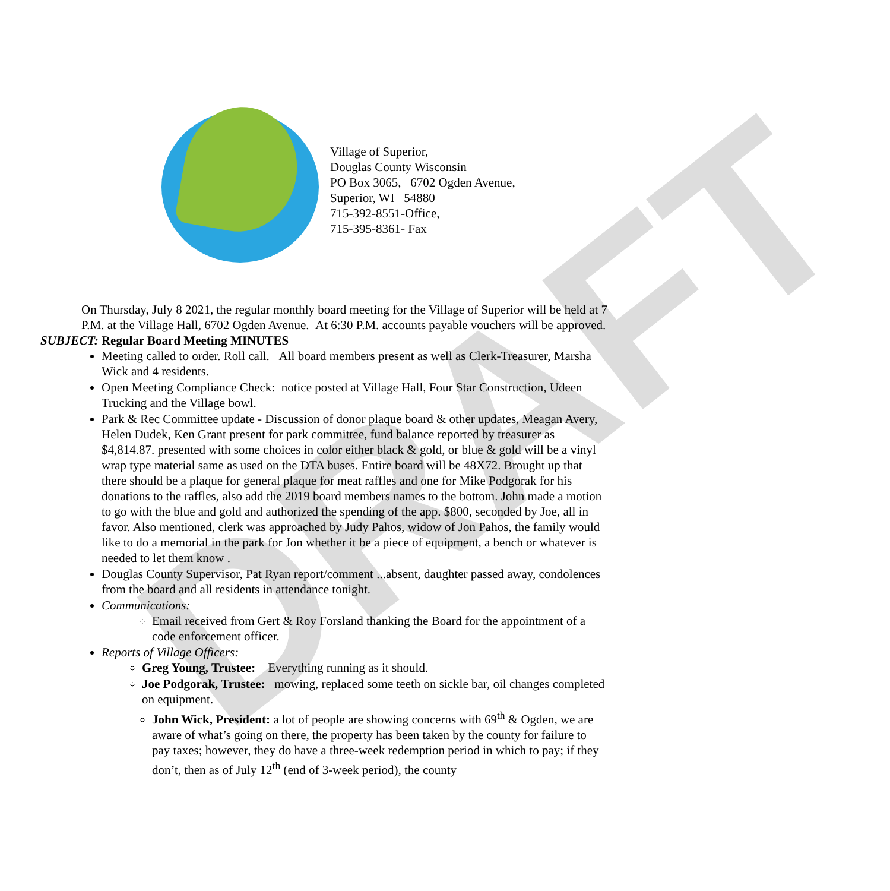DRAFT
Village of Superior,
Douglas County Wisconsin
PO Box 3065, 6702 Ogden Avenue,
Superior, WI 54880
715-392-8551-Office,
715-395-8361- Fax
On Thursday, July 8 2021, the regular monthly board meeting for the Village of Superior will be held at 7 P.M. at the Village Hall, 6702 Ogden Avenue. At 6:30 P.M. accounts payable vouchers will be approved.
SUBJECT: Regular Board Meeting MINUTES
Meeting called to order. Roll call. All board members present as well as Clerk-Treasurer, Marsha Wick and 4 residents.
Open Meeting Compliance Check: notice posted at Village Hall, Four Star Construction, Udeen Trucking and the Village bowl.
Park & Rec Committee update - Discussion of donor plaque board & other updates, Meagan Avery, Helen Dudek, Ken Grant present for park committee, fund balance reported by treasurer as $4,814.87. presented with some choices in color either black & gold, or blue & gold will be a vinyl wrap type material same as used on the DTA buses. Entire board will be 48X72. Brought up that there should be a plaque for general plaque for meat raffles and one for Mike Podgorak for his donations to the raffles, also add the 2019 board members names to the bottom. John made a motion to go with the blue and gold and authorized the spending of the app. $800, seconded by Joe, all in favor. Also mentioned, clerk was approached by Judy Pahos, widow of Jon Pahos, the family would like to do a memorial in the park for Jon whether it be a piece of equipment, a bench or whatever is needed to let them know .
Douglas County Supervisor, Pat Ryan report/comment ...absent, daughter passed away, condolences from the board and all residents in attendance tonight.
Communications:
Email received from Gert & Roy Forsland thanking the Board for the appointment of a code enforcement officer.
Reports of Village Officers:
Greg Young, Trustee: Everything running as it should.
Joe Podgorak, Trustee: mowing, replaced some teeth on sickle bar, oil changes completed on equipment.
John Wick, President: a lot of people are showing concerns with 69<sup>th</sup> & Ogden, we are aware of what’s going on there, the property has been taken by the county for failure to pay taxes; however, they do have a three-week redemption period in which to pay; if they don’t, then as of July 12<sup>th</sup> (end of 3-week period), the county